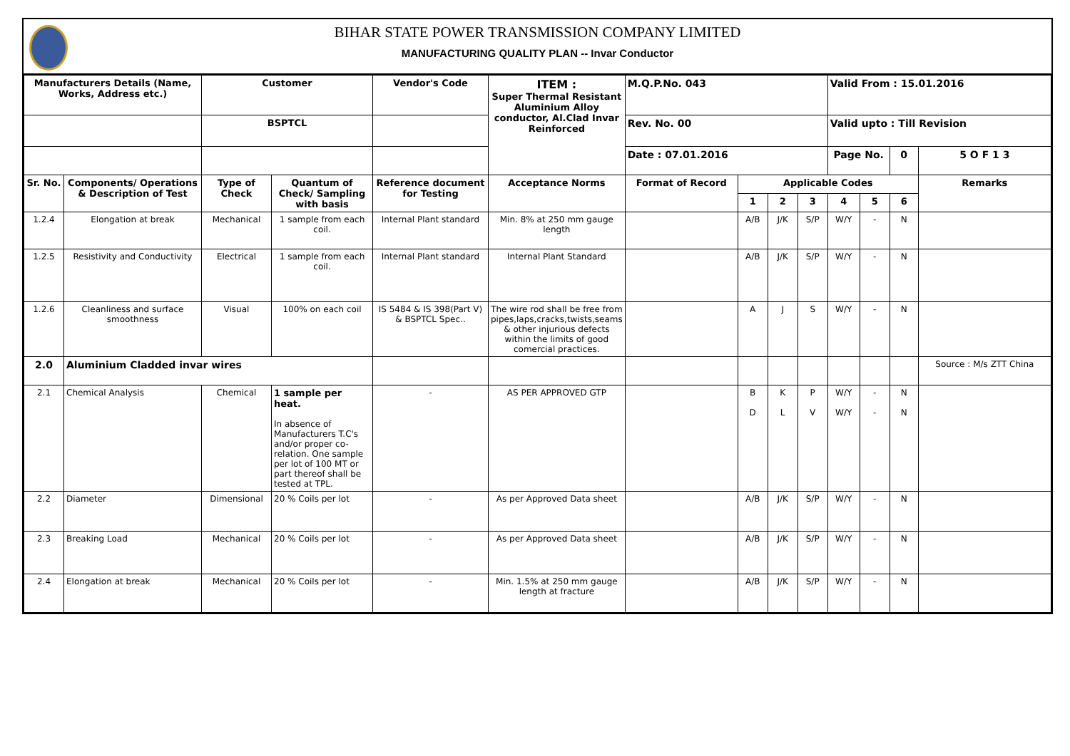BIHAR STATE POWER TRANSMISSION COMPANY LIMITED
MANUFACTURING QUALITY PLAN -- Invar Conductor
| Manufacturers Details (Name, Works, Address etc.) | | Customer | | Vendor's Code | ITEM : Super Thermal Resistant Aluminium Alloy conductor, Al.Clad Invar Reinforced | M.Q.P.No. 043 | | | | Valid From : 15.01.2016 | | | |
| | | BSPTCL | | | | Rev. No. 00 | | | | Valid upto : Till Revision | | | |
| | | | | | | Date : 07.01.2016 | | | | Page No. | | 0 | 5 O F 1 3 |
| Sr. No. | Components/ Operations & Description of Test | Type of Check | Quantum of Check/ Sampling with basis | Reference document for Testing | Acceptance Norms | Format of Record | Applicable Codes | | | | | | Remarks |
| | | | | | | | 1 | 2 | 3 | 4 | 5 | 6 | |
| 1.2.4 | Elongation at break | Mechanical | 1 sample from each coil. | Internal Plant standard | Min. 8% at 250 mm gauge length | | A/B | J/K | S/P | W/Y | - | N | |
| 1.2.5 | Resistivity and Conductivity | Electrical | 1 sample from each coil. | Internal Plant standard | Internal Plant Standard | | A/B | J/K | S/P | W/Y | - | N | |
| 1.2.6 | Cleanliness and surface smoothness | Visual | 100% on each coil | IS 5484 & IS 398(Part V) & BSPTCL Spec.. | The wire rod shall be free from pipes,laps,cracks,twists,seams & other injurious defects within the limits of good comercial practices. | | A | J | S | W/Y | - | N | |
| 2.0 | Aluminium Cladded invar wires | | | | | | | | | | | | Source : M/s ZTT China |
| 2.1 | Chemical Analysis | Chemical | 1 sample per heat. In absence of Manufacturers T.C's and/or proper co-relation. One sample per lot of 100 MT or part thereof shall be tested at TPL. | - | AS PER APPROVED GTP | | B D | K L | P V | W/Y W/Y | - - | N N | |
| 2.2 | Diameter | Dimensional | 20 % Coils per lot | - | As per Approved Data sheet | | A/B | J/K | S/P | W/Y | - | N | |
| 2.3 | Breaking Load | Mechanical | 20 % Coils per lot | - | As per Approved Data sheet | | A/B | J/K | S/P | W/Y | - | N | |
| 2.4 | Elongation at break | Mechanical | 20 % Coils per lot | - | Min. 1.5% at 250 mm gauge length at fracture | | A/B | J/K | S/P | W/Y | - | N | |